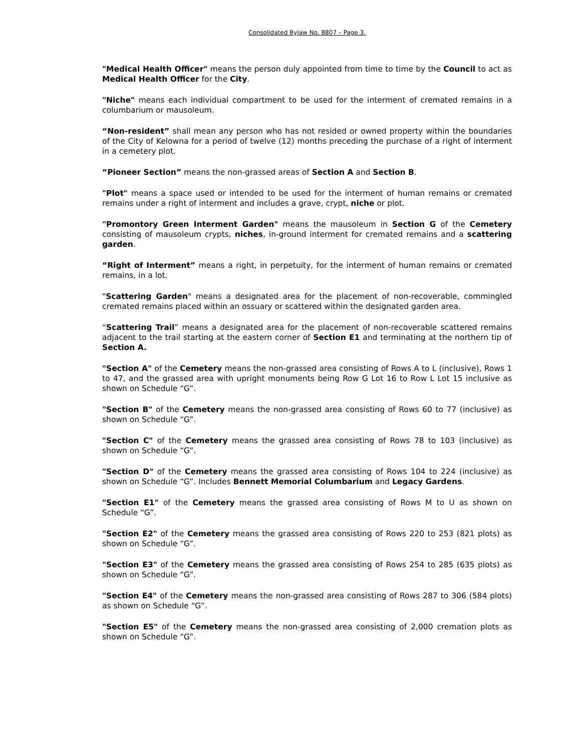Consolidated Bylaw No. 8807 – Page 3.
"Medical Health Officer" means the person duly appointed from time to time by the Council to act as Medical Health Officer for the City.
"Niche" means each individual compartment to be used for the interment of cremated remains in a columbarium or mausoleum.
“Non-resident” shall mean any person who has not resided or owned property within the boundaries of the City of Kelowna for a period of twelve (12) months preceding the purchase of a right of interment in a cemetery plot.
“Pioneer Section” means the non-grassed areas of Section A and Section B.
"Plot" means a space used or intended to be used for the interment of human remains or cremated remains under a right of interment and includes a grave, crypt, niche or plot.
"Promontory Green Interment Garden" means the mausoleum in Section G of the Cemetery consisting of mausoleum crypts, niches, in-ground interment for cremated remains and a scattering garden.
“Right of Interment” means a right, in perpetuity, for the interment of human remains or cremated remains, in a lot.
"Scattering Garden" means a designated area for the placement of non-recoverable, commingled cremated remains placed within an ossuary or scattered within the designated garden area.
“Scattering Trail” means a designated area for the placement of non-recoverable scattered remains adjacent to the trail starting at the eastern corner of Section E1 and terminating at the northern tip of Section A.
"Section A" of the Cemetery means the non-grassed area consisting of Rows A to L (inclusive), Rows 1 to 47, and the grassed area with upright monuments being Row G Lot 16 to Row L Lot 15 inclusive as shown on Schedule “G”.
"Section B" of the Cemetery means the non-grassed area consisting of Rows 60 to 77 (inclusive) as shown on Schedule “G”.
"Section C" of the Cemetery means the grassed area consisting of Rows 78 to 103 (inclusive) as shown on Schedule “G”.
"Section D" of the Cemetery means the grassed area consisting of Rows 104 to 224 (inclusive) as shown on Schedule “G”. Includes Bennett Memorial Columbarium and Legacy Gardens.
"Section E1" of the Cemetery means the grassed area consisting of Rows M to U as shown on Schedule “G”.
"Section E2" of the Cemetery means the grassed area consisting of Rows 220 to 253 (821 plots) as shown on Schedule “G”.
"Section E3" of the Cemetery means the grassed area consisting of Rows 254 to 285 (635 plots) as shown on Schedule “G”.
"Section E4" of the Cemetery means the non-grassed area consisting of Rows 287 to 306 (584 plots) as shown on Schedule “G”.
"Section E5" of the Cemetery means the non-grassed area consisting of 2,000 cremation plots as shown on Schedule “G”.